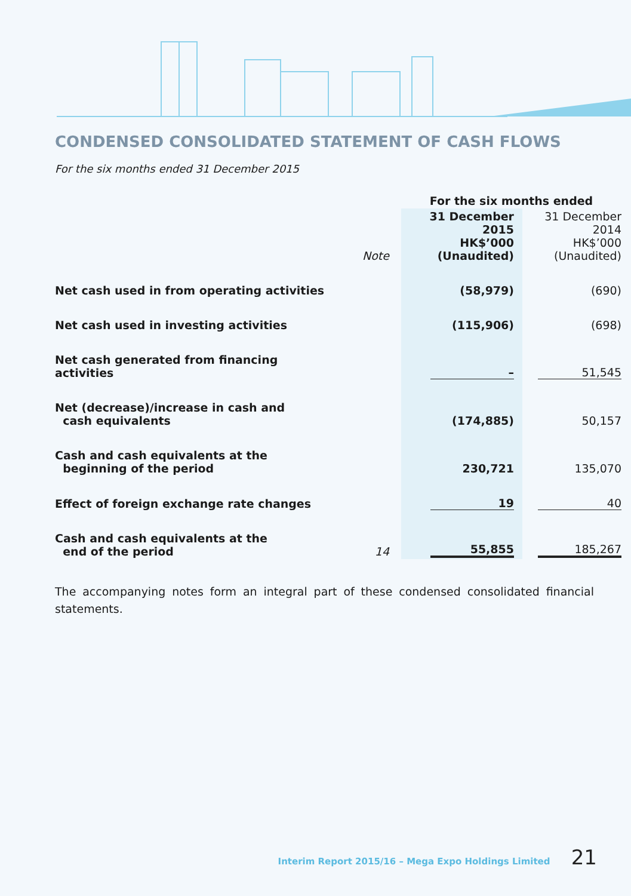CONDENSED CONSOLIDATED STATEMENT OF CASH FLOWS
For the six months ended 31 December 2015
| | | For the six months ended | |
| | Note | 31 December 2015 HK$’000 (Unaudited) | 31 December 2014 HK$’000 (Unaudited) |
| Net cash used in from operating activities | | (58,979) | (690) |
| Net cash used in investing activities | | (115,906) | (698) |
| Net cash generated from financing activities | | – | 51,545 |
| Net (decrease)/increase in cash and cash equivalents | | (174,885) | 50,157 |
| Cash and cash equivalents at the beginning of the period | | 230,721 | 135,070 |
| Effect of foreign exchange rate changes | | 19 | 40 |
| Cash and cash equivalents at the end of the period | 14 | 55,855 | 185,267 |
The accompanying notes form an integral part of these condensed consolidated financial statements.
Interim Report 2015/16 – Mega Expo Holdings Limited 21